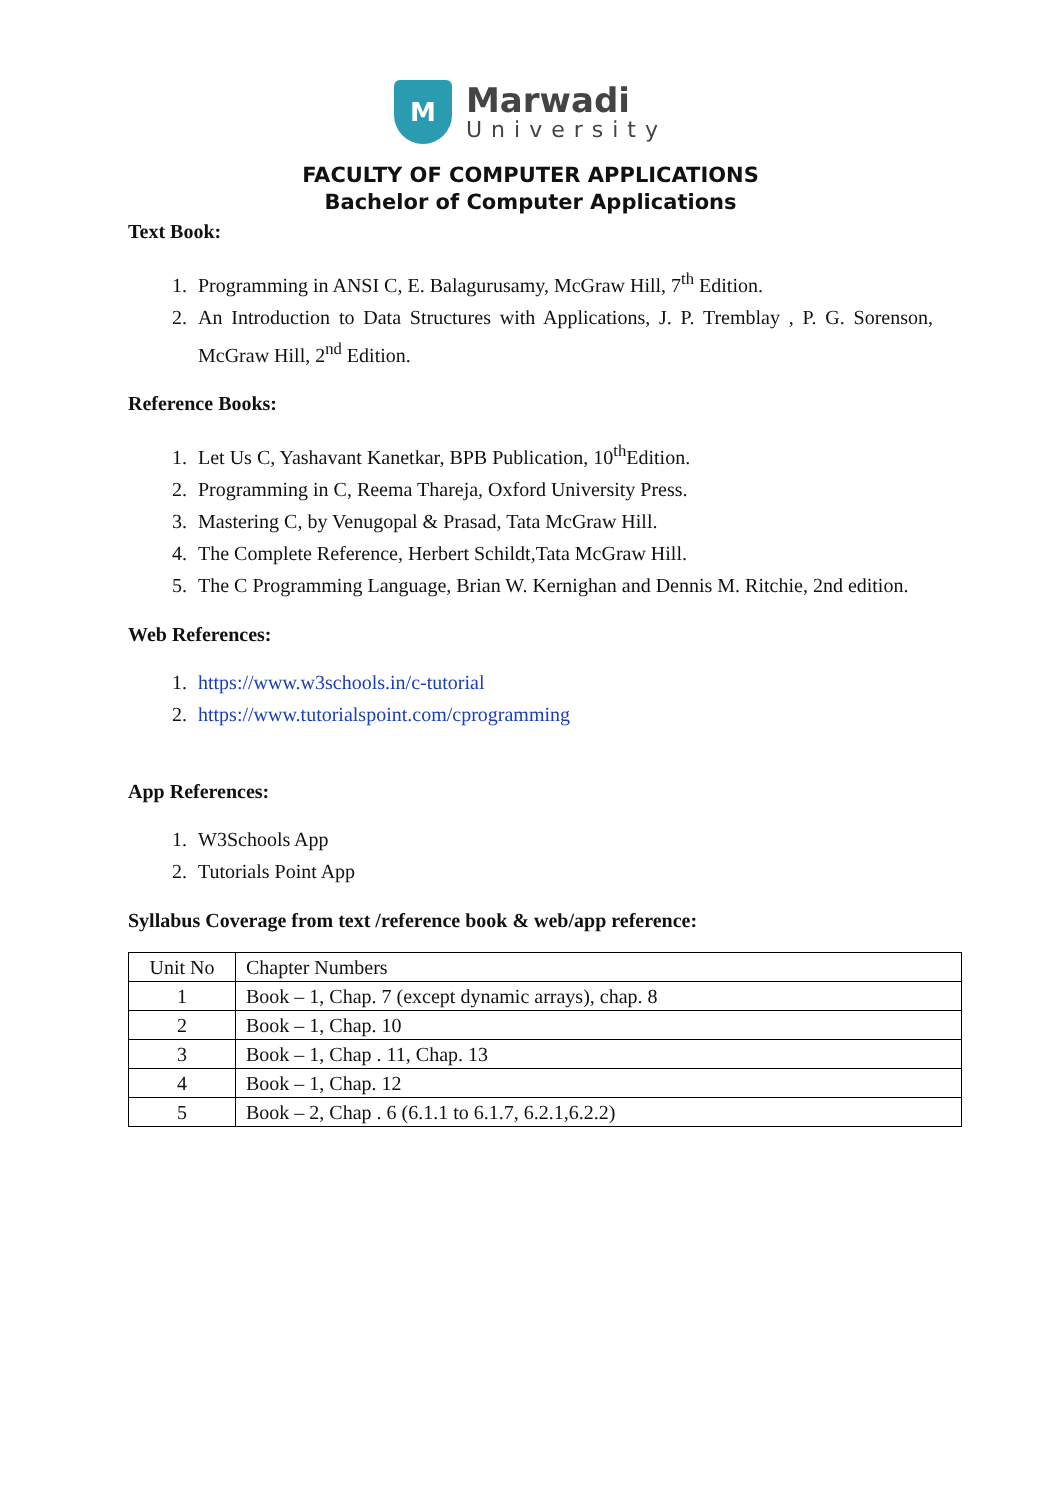M
Marwadi
University
FACULTY OF COMPUTER APPLICATIONS
Bachelor of Computer Applications
Text Book:
1. Programming in ANSI C, E. Balagurusamy, McGraw Hill, 7<sup>th</sup> Edition.
2. An Introduction to Data Structures with Applications, J. P. Tremblay , P. G. Sorenson, McGraw Hill, 2<sup>nd</sup> Edition.
Reference Books:
1. Let Us C, Yashavant Kanetkar, BPB Publication, 10<sup>th</sup>Edition.
2. Programming in C, Reema Thareja, Oxford University Press.
3. Mastering C, by Venugopal & Prasad, Tata McGraw Hill.
4. The Complete Reference, Herbert Schildt,Tata McGraw Hill.
5. The C Programming Language, Brian W. Kernighan and Dennis M. Ritchie, 2nd edition.
Web References:
1. https://www.w3schools.in/c-tutorial
2. https://www.tutorialspoint.com/cprogramming
App References:
1. W3Schools App
2. Tutorials Point App
Syllabus Coverage from text /reference book & web/app reference:
| Unit No | Chapter Numbers |
| --- | --- |
| 1 | Book – 1, Chap. 7 (except dynamic arrays), chap. 8 |
| 2 | Book – 1, Chap. 10 |
| 3 | Book – 1, Chap . 11, Chap. 13 |
| 4 | Book – 1, Chap. 12 |
| 5 | Book – 2, Chap . 6 (6.1.1 to 6.1.7, 6.2.1,6.2.2) |